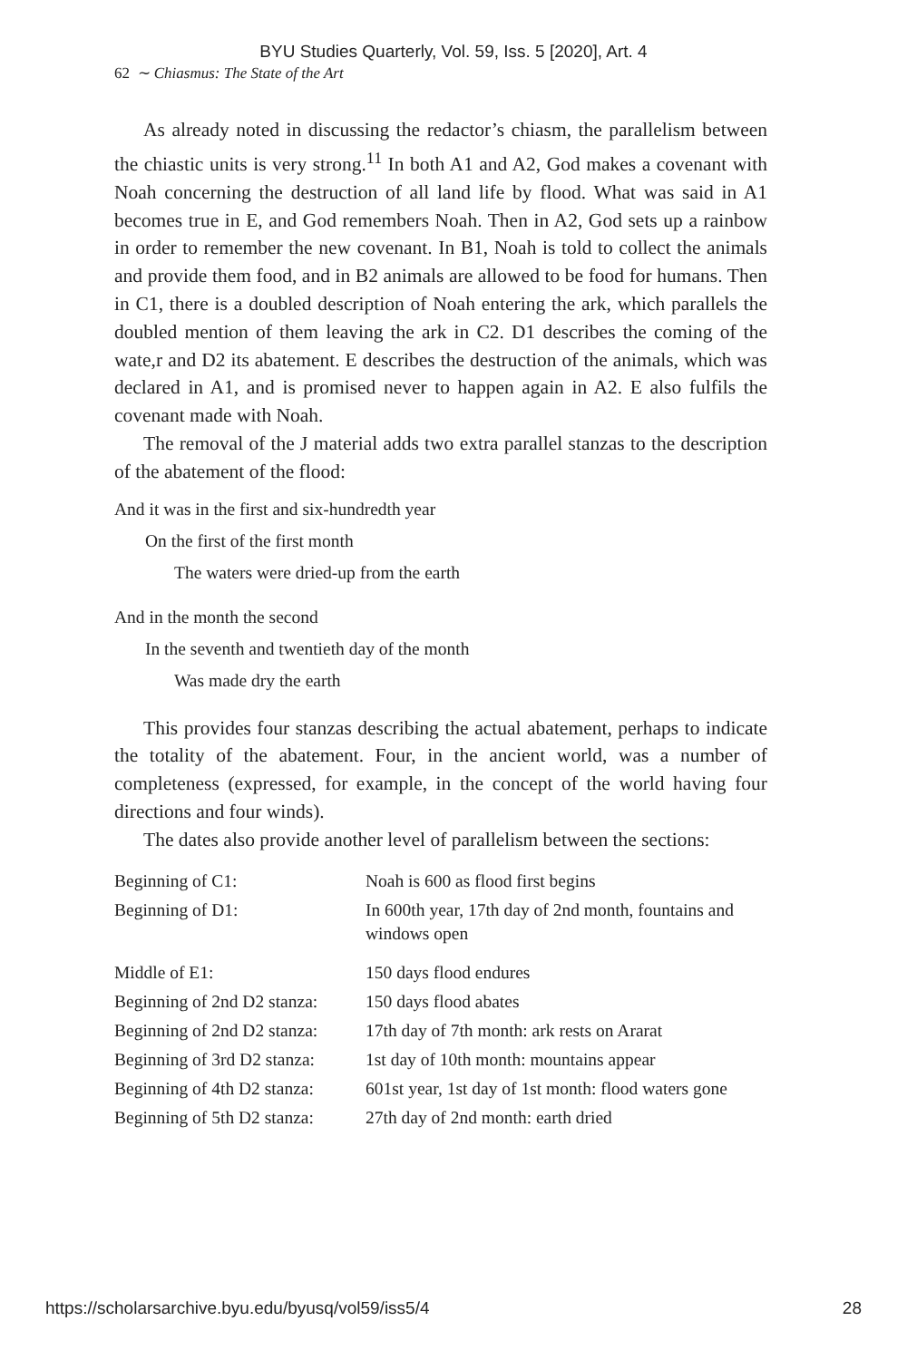BYU Studies Quarterly, Vol. 59, Iss. 5 [2020], Art. 4
62 ∼ Chiasmus: The State of the Art
As already noted in discussing the redactor’s chiasm, the parallelism between the chiastic units is very strong.<sup>11</sup> In both A1 and A2, God makes a covenant with Noah concerning the destruction of all land life by flood. What was said in A1 becomes true in E, and God remembers Noah. Then in A2, God sets up a rainbow in order to remember the new covenant. In B1, Noah is told to collect the animals and provide them food, and in B2 animals are allowed to be food for humans. Then in C1, there is a doubled description of Noah entering the ark, which parallels the doubled mention of them leaving the ark in C2. D1 describes the coming of the wate,r and D2 its abatement. E describes the destruction of the animals, which was declared in A1, and is promised never to happen again in A2. E also fulfils the covenant made with Noah.
The removal of the J material adds two extra parallel stanzas to the description of the abatement of the flood:
And it was in the first and six-hundredth year
On the first of the first month
The waters were dried-up from the earth
And in the month the second
In the seventh and twentieth day of the month
Was made dry the earth
This provides four stanzas describing the actual abatement, perhaps to indicate the totality of the abatement. Four, in the ancient world, was a number of completeness (expressed, for example, in the concept of the world having four directions and four winds).
The dates also provide another level of parallelism between the sections:
| Beginning of C1: | Noah is 600 as flood first begins |
| Beginning of D1: | In 600th year, 17th day of 2nd month, fountains and windows open |
| Middle of E1: | 150 days flood endures |
| Beginning of 2nd D2 stanza: | 150 days flood abates |
| Beginning of 2nd D2 stanza: | 17th day of 7th month: ark rests on Ararat |
| Beginning of 3rd D2 stanza: | 1st day of 10th month: mountains appear |
| Beginning of 4th D2 stanza: | 601st year, 1st day of 1st month: flood waters gone |
| Beginning of 5th D2 stanza: | 27th day of 2nd month: earth dried |
https://scholarsarchive.byu.edu/byusq/vol59/iss5/4 28